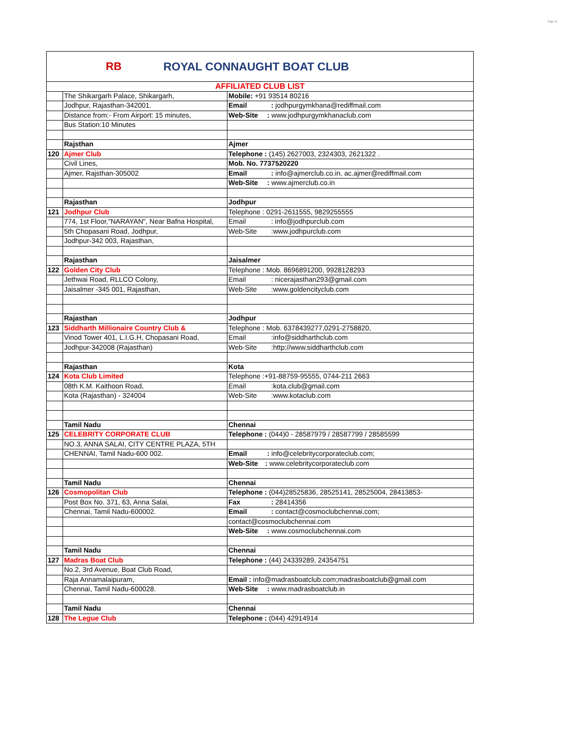Page 16
RB
ROYAL CONNAUGHT BOAT CLUB
| AFFILIATED CLUB LIST | | |
| | The Shikargarh Palace, Shikargarh, | Mobile: +91 93514 80216 |
| | Jodhpur, Rajasthan-342001. | Email : jodhpurgymkhana@rediffmail.com |
| | Distance from:- From Airport: 15 minutes, | Web-Site : www.jodhpurgymkhanaclub.com |
| | Bus Station:10 Minutes | |
| | Rajsthan | Ajmer |
| 120 | Ajmer Club | Telephone : (145) 2627003, 2324303, 2621322 . |
| | Civil Lines, | Mob. No. 7737520220 |
| | Ajmer, Rajsthan-305002 | Email : info@ajmerclub.co.in, ac.ajmer@rediffmail.com |
| | | Web-Site : www.ajmerclub.co.in |
| | Rajasthan | Jodhpur |
| 121 | Jodhpur Club | Telephone : 0291-2611555, 9829255555 |
| | 774, 1st Floor,"NARAYAN", Near Bafna Hospital, | Email : info@jodhpurclub.com |
| | 5th Chopasani Road, Jodhpur, | Web-Site :www.jodhpurclub.com |
| | Jodhpur-342 003, Rajasthan, | |
| | Rajasthan | Jaisalmer |
| 122 | Golden City Club | Telephone : Mob. 8696891200, 9928128293 |
| | Jethwai Road, RLLCO Colony, | Email : nicerajasthan293@gmail.com |
| | Jaisalmer -345 001, Rajasthan, | Web-Site :www.goldencityclub.com |
| | Rajasthan | Jodhpur |
| 123 | Siddharth Millionaire Country Club & | Telephone : Mob. 6378439277,0291-2758820, |
| | Vinod Tower 401, L.I.G.H, Chopasani Road, | Email :info@siddharthclub.com |
| | Jodhpur-342008 (Rajasthan) | Web-Site :http://www.siddharthclub.com |
| | Rajasthan | Kota |
| 124 | Kota Club Limited | Telephone :+91-88759-95555, 0744-211 2663 |
| | 08th K.M. Kaithoon Road, | Email :kota.club@gmail.com |
| | Kota (Rajasthan) - 324004 | Web-Site :www.kotaclub.com |
| | Tamil Nadu | Chennai |
| 125 | CELEBRITY CORPORATE CLUB | Telephone : (044)0 - 28587979 / 28587799 / 28585599 |
| | NO.3, ANNA SALAI, CITY CENTRE PLAZA, 5TH | |
| | CHENNAI, Tamil Nadu-600 002. | Email : info@celebritycorporateclub.com; |
| | | Web-Site : www.celebritycorporateclub.com |
| | Tamil Nadu | Chennai |
| 126 | Cosmopolitan Club | Telephone : (044)28525836, 28525141, 28525004, 28413853- |
| | Post Box No. 371, 63, Anna Salai, | Fax : 28414356 |
| | Chennai, Tamil Nadu-600002. | Email : contact@cosmoclubchennai.com; |
| | | contact@cosmoclubchennai.com |
| | | Web-Site : www.cosmoclubchennai.com |
| | Tamil Nadu | Chennai |
| 127 | Madras Boat Club | Telephone : (44) 24339289, 24354751 |
| | No.2, 3rd Avenue, Boat Club Road, | |
| | Raja Annamalaipuram, | Email : info@madrasboatclub.com;madrasboatclub@gmail.com |
| | Chennai, Tamil Nadu-600028. | Web-Site : www.madrasboatclub.in |
| | Tamil Nadu | Chennai |
| 128 | The Legue Club | Telephone : (044) 42914914 |